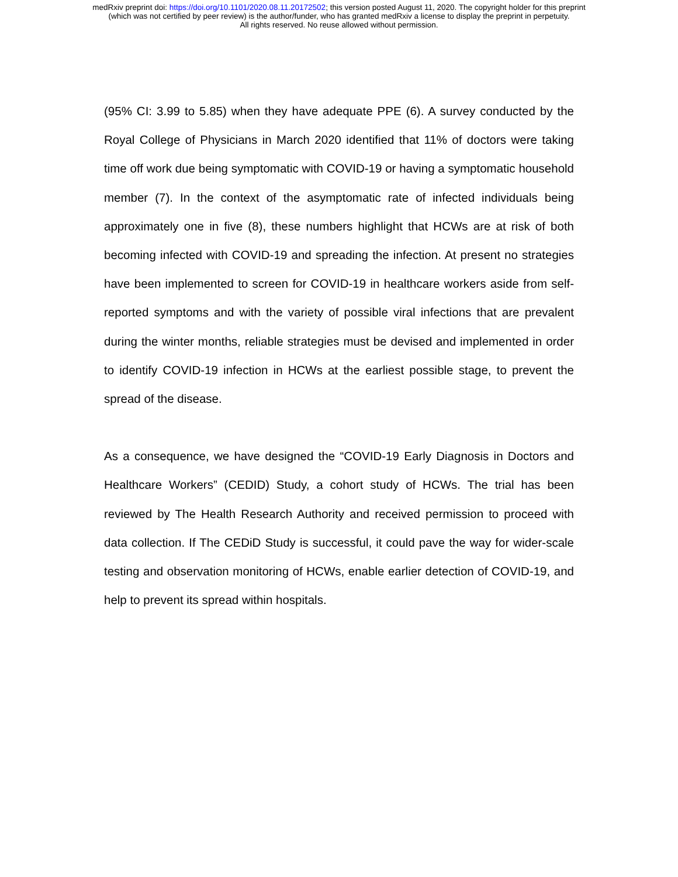medRxiv preprint doi: https://doi.org/10.1101/2020.08.11.20172502; this version posted August 11, 2020. The copyright holder for this preprint
(which was not certified by peer review) is the author/funder, who has granted medRxiv a license to display the preprint in perpetuity.
All rights reserved. No reuse allowed without permission.
(95% CI: 3.99 to 5.85) when they have adequate PPE (6). A survey conducted by the Royal College of Physicians in March 2020 identified that 11% of doctors were taking time off work due being symptomatic with COVID-19 or having a symptomatic household member (7). In the context of the asymptomatic rate of infected individuals being approximately one in five (8), these numbers highlight that HCWs are at risk of both becoming infected with COVID-19 and spreading the infection. At present no strategies have been implemented to screen for COVID-19 in healthcare workers aside from self-reported symptoms and with the variety of possible viral infections that are prevalent during the winter months, reliable strategies must be devised and implemented in order to identify COVID-19 infection in HCWs at the earliest possible stage, to prevent the spread of the disease.
As a consequence, we have designed the “COVID-19 Early Diagnosis in Doctors and Healthcare Workers” (CEDID) Study, a cohort study of HCWs. The trial has been reviewed by The Health Research Authority and received permission to proceed with data collection. If The CEDiD Study is successful, it could pave the way for wider-scale testing and observation monitoring of HCWs, enable earlier detection of COVID-19, and help to prevent its spread within hospitals.